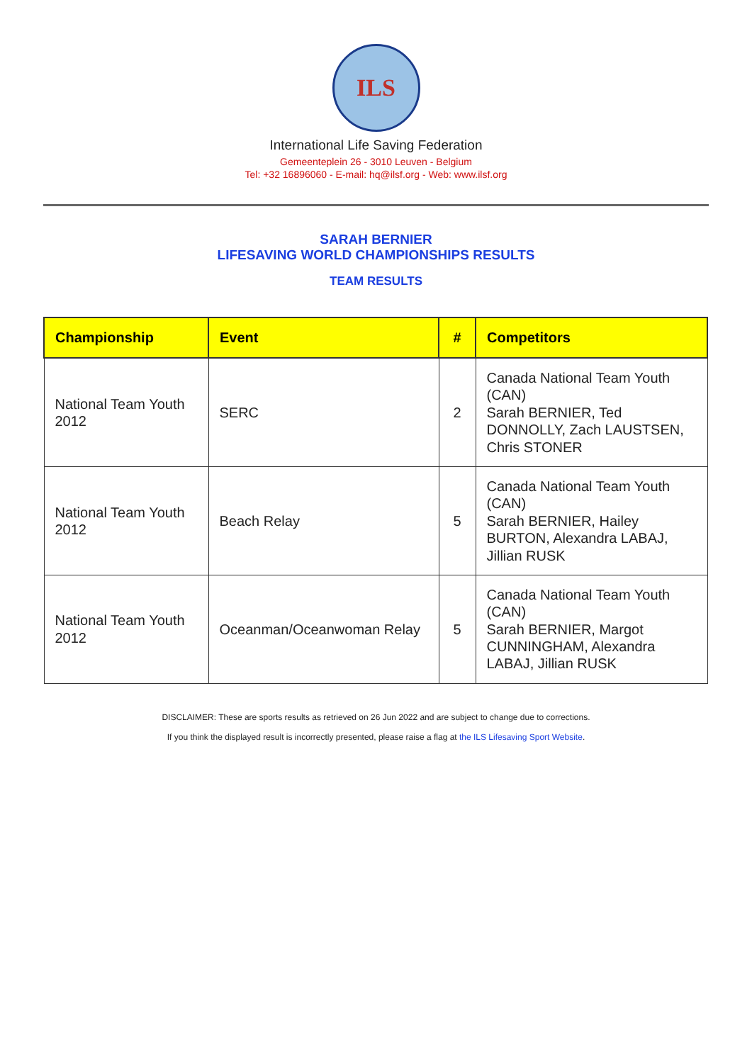ILS
International Life Saving Federation
Gemeenteplein 26 - 3010 Leuven - Belgium
Tel: +32 16896060 - E-mail: hq@ilsf.org - Web: www.ilsf.org
SARAH BERNIER
LIFESAVING WORLD CHAMPIONSHIPS RESULTS
TEAM RESULTS
| Championship | Event | # | Competitors |
| --- | --- | --- | --- |
| National Team Youth 2012 | SERC | 2 | Canada National Team Youth (CAN) Sarah BERNIER, Ted DONNOLLY, Zach LAUSTSEN, Chris STONER |
| National Team Youth 2012 | Beach Relay | 5 | Canada National Team Youth (CAN) Sarah BERNIER, Hailey BURTON, Alexandra LABAJ, Jillian RUSK |
| National Team Youth 2012 | Oceanman/Oceanwoman Relay | 5 | Canada National Team Youth (CAN) Sarah BERNIER, Margot CUNNINGHAM, Alexandra LABAJ, Jillian RUSK |
DISCLAIMER: These are sports results as retrieved on 26 Jun 2022 and are subject to change due to corrections.
If you think the displayed result is incorrectly presented, please raise a flag at the ILS Lifesaving Sport Website.